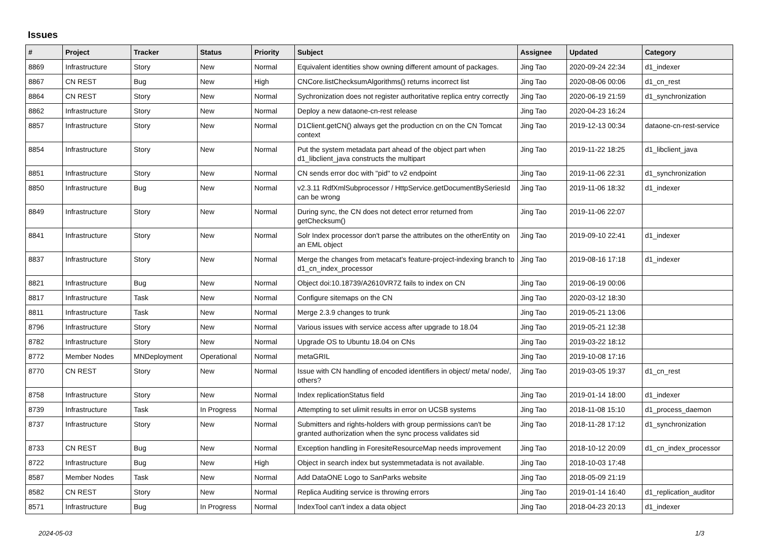Issues
| # | Project | Tracker | Status | Priority | Subject | Assignee | Updated | Category |
| --- | --- | --- | --- | --- | --- | --- | --- | --- |
| 8869 | Infrastructure | Story | New | Normal | Equivalent identities show owning different amount of packages. | Jing Tao | 2020-09-24 22:34 | d1_indexer |
| 8867 | CN REST | Bug | New | High | CNCore.listChecksumAlgorithms() returns incorrect list | Jing Tao | 2020-08-06 00:06 | d1_cn_rest |
| 8864 | CN REST | Story | New | Normal | Sychronization does not register authoritative replica entry correctly | Jing Tao | 2020-06-19 21:59 | d1_synchronization |
| 8862 | Infrastructure | Story | New | Normal | Deploy a new dataone-cn-rest release | Jing Tao | 2020-04-23 16:24 | |
| 8857 | Infrastructure | Story | New | Normal | D1Client.getCN() always get the production cn on the CN Tomcat context | Jing Tao | 2019-12-13 00:34 | dataone-cn-rest-service |
| 8854 | Infrastructure | Story | New | Normal | Put the system metadata part ahead of the object part when d1_libclient_java constructs the multipart | Jing Tao | 2019-11-22 18:25 | d1_libclient_java |
| 8851 | Infrastructure | Story | New | Normal | CN sends error doc with "pid" to v2 endpoint | Jing Tao | 2019-11-06 22:31 | d1_synchronization |
| 8850 | Infrastructure | Bug | New | Normal | v2.3.11 RdfXmlSubprocessor / HttpService.getDocumentBySeriesId can be wrong | Jing Tao | 2019-11-06 18:32 | d1_indexer |
| 8849 | Infrastructure | Story | New | Normal | During sync, the CN does not detect error returned from getChecksum() | Jing Tao | 2019-11-06 22:07 | |
| 8841 | Infrastructure | Story | New | Normal | Solr Index processor don't parse the attributes on the otherEntity on an EML object | Jing Tao | 2019-09-10 22:41 | d1_indexer |
| 8837 | Infrastructure | Story | New | Normal | Merge the changes from metacat's feature-project-indexing branch to d1_cn_index_processor | Jing Tao | 2019-08-16 17:18 | d1_indexer |
| 8821 | Infrastructure | Bug | New | Normal | Object doi:10.18739/A2610VR7Z fails to index on CN | Jing Tao | 2019-06-19 00:06 | |
| 8817 | Infrastructure | Task | New | Normal | Configure sitemaps on the CN | Jing Tao | 2020-03-12 18:30 | |
| 8811 | Infrastructure | Task | New | Normal | Merge 2.3.9 changes to trunk | Jing Tao | 2019-05-21 13:06 | |
| 8796 | Infrastructure | Story | New | Normal | Various issues with service access after upgrade to 18.04 | Jing Tao | 2019-05-21 12:38 | |
| 8782 | Infrastructure | Story | New | Normal | Upgrade OS to Ubuntu 18.04 on CNs | Jing Tao | 2019-03-22 18:12 | |
| 8772 | Member Nodes | MNDeployment | Operational | Normal | metaGRIL | Jing Tao | 2019-10-08 17:16 | |
| 8770 | CN REST | Story | New | Normal | Issue with CN handling of encoded identifiers in object/ meta/ node/, others? | Jing Tao | 2019-03-05 19:37 | d1_cn_rest |
| 8758 | Infrastructure | Story | New | Normal | Index replicationStatus field | Jing Tao | 2019-01-14 18:00 | d1_indexer |
| 8739 | Infrastructure | Task | In Progress | Normal | Attempting to set ulimit results in error on UCSB systems | Jing Tao | 2018-11-08 15:10 | d1_process_daemon |
| 8737 | Infrastructure | Story | New | Normal | Submitters and rights-holders with group permissions can't be granted authorization when the sync process validates sid | Jing Tao | 2018-11-28 17:12 | d1_synchronization |
| 8733 | CN REST | Bug | New | Normal | Exception handling in ForesiteResourceMap needs improvement | Jing Tao | 2018-10-12 20:09 | d1_cn_index_processor |
| 8722 | Infrastructure | Bug | New | High | Object in search index but systemmetadata is not available. | Jing Tao | 2018-10-03 17:48 | |
| 8587 | Member Nodes | Task | New | Normal | Add DataONE Logo to SanParks website | Jing Tao | 2018-05-09 21:19 | |
| 8582 | CN REST | Story | New | Normal | Replica Auditing service is throwing errors | Jing Tao | 2019-01-14 16:40 | d1_replication_auditor |
| 8571 | Infrastructure | Bug | In Progress | Normal | IndexTool can't index a data object | Jing Tao | 2018-04-23 20:13 | d1_indexer |
2024-05-03 1/3